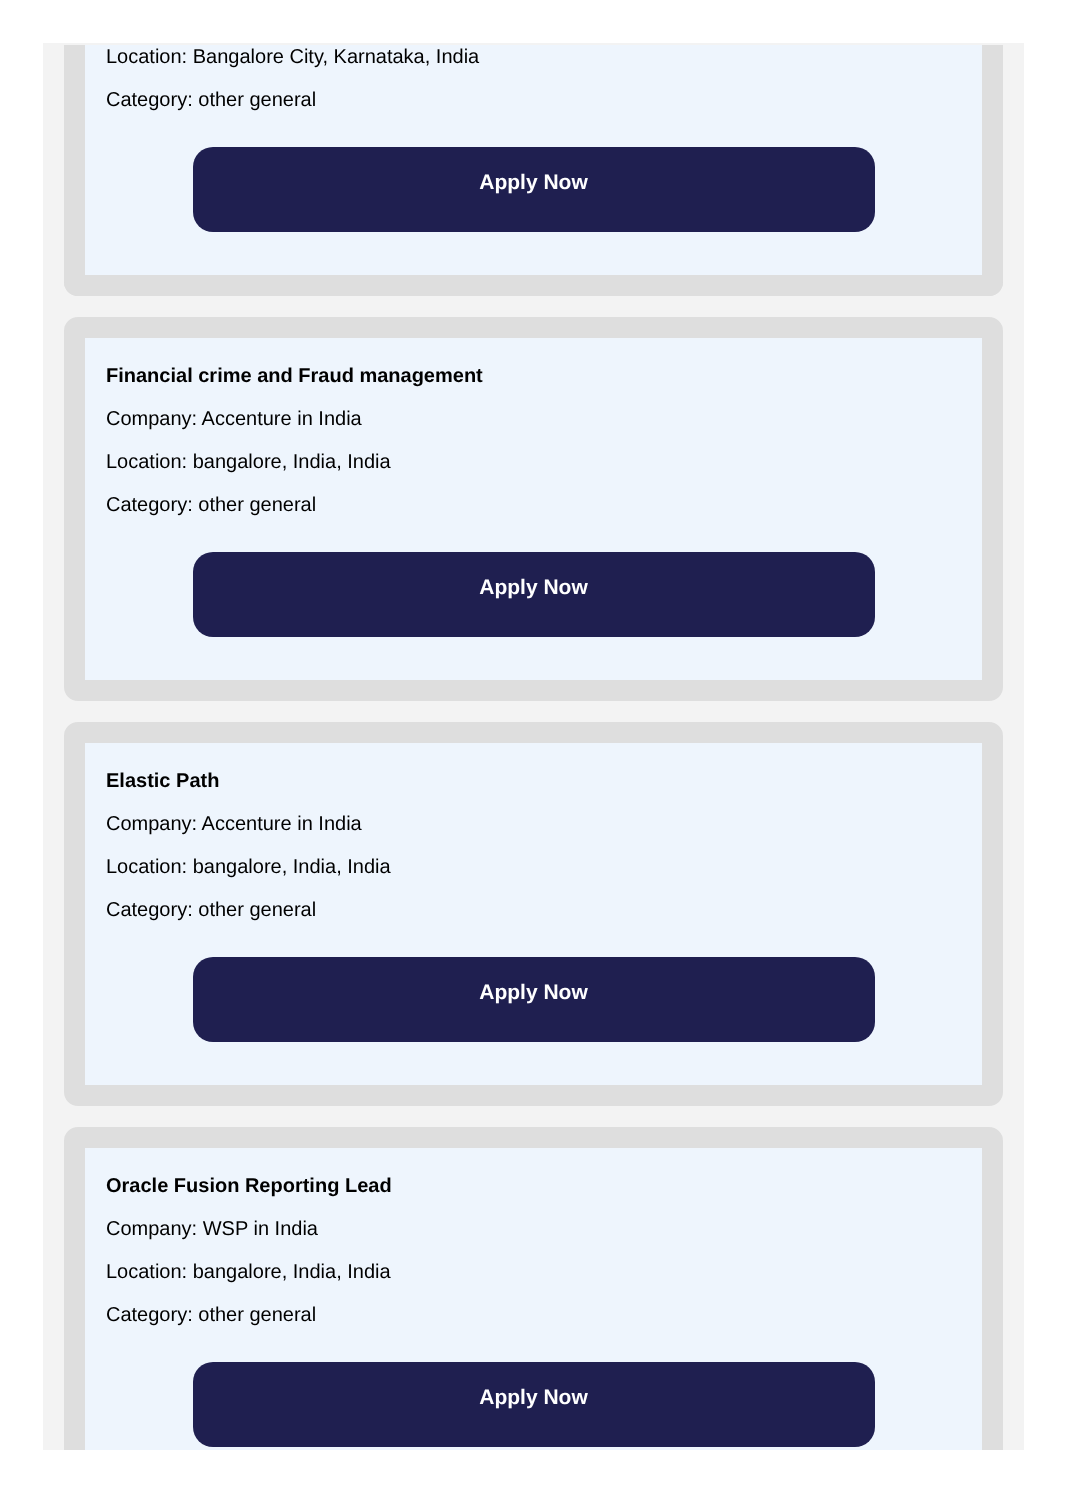Location: Bangalore City, Karnataka, India
Category: other general
Apply Now
Financial crime and Fraud management
Company: Accenture in India
Location: bangalore, India, India
Category: other general
Apply Now
Elastic Path
Company: Accenture in India
Location: bangalore, India, India
Category: other general
Apply Now
Oracle Fusion Reporting Lead
Company: WSP in India
Location: bangalore, India, India
Category: other general
Apply Now